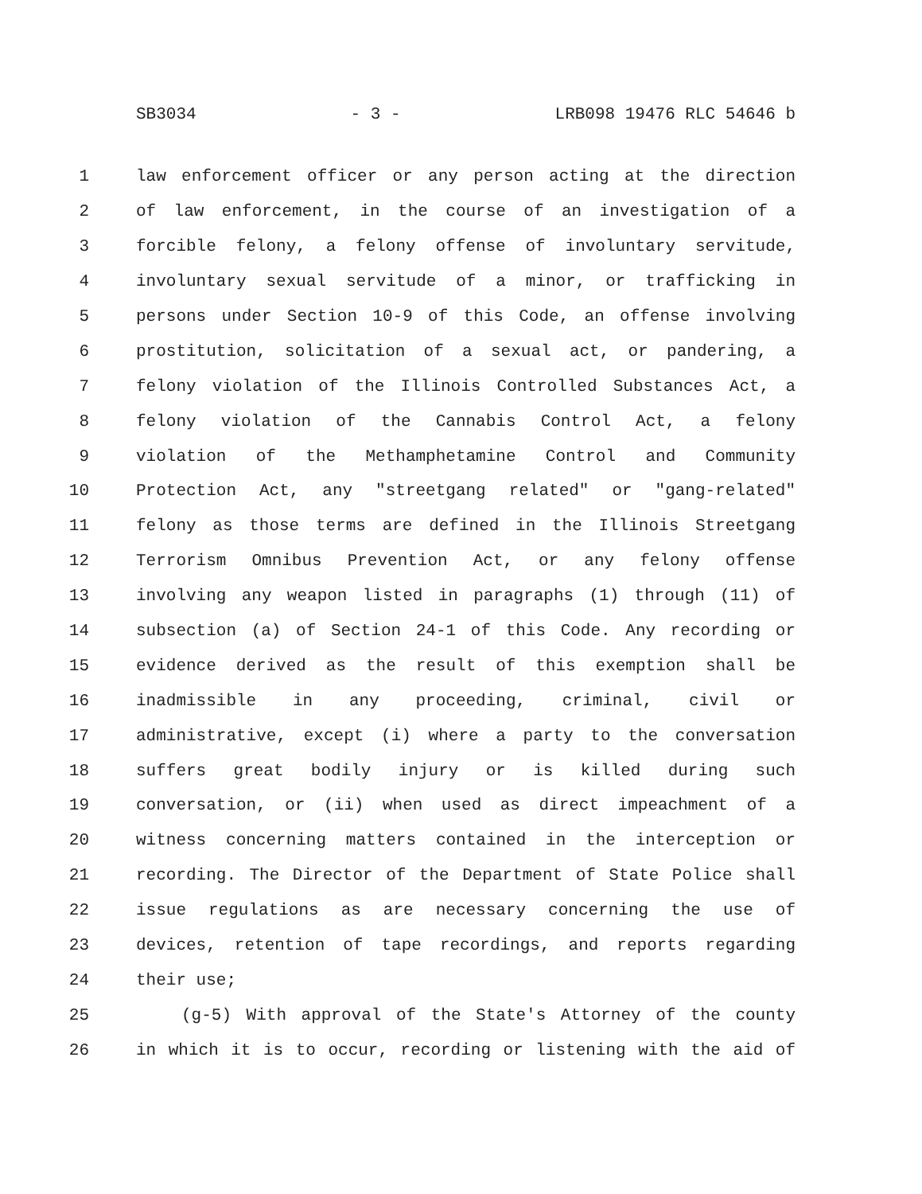SB3034 - 3 - LRB098 19476 RLC 54646 b
1 law enforcement officer or any person acting at the direction
2 of law enforcement, in the course of an investigation of a
3 forcible felony, a felony offense of involuntary servitude,
4 involuntary sexual servitude of a minor, or trafficking in
5 persons under Section 10-9 of this Code, an offense involving
6 prostitution, solicitation of a sexual act, or pandering, a
7 felony violation of the Illinois Controlled Substances Act, a
8 felony violation of the Cannabis Control Act, a felony
9 violation of the Methamphetamine Control and Community
10 Protection Act, any "streetgang related" or "gang-related"
11 felony as those terms are defined in the Illinois Streetgang
12 Terrorism Omnibus Prevention Act, or any felony offense
13 involving any weapon listed in paragraphs (1) through (11) of
14 subsection (a) of Section 24-1 of this Code. Any recording or
15 evidence derived as the result of this exemption shall be
16 inadmissible in any proceeding, criminal, civil or
17 administrative, except (i) where a party to the conversation
18 suffers great bodily injury or is killed during such
19 conversation, or (ii) when used as direct impeachment of a
20 witness concerning matters contained in the interception or
21 recording. The Director of the Department of State Police shall
22 issue regulations as are necessary concerning the use of
23 devices, retention of tape recordings, and reports regarding
24 their use;
25 (g-5) With approval of the State's Attorney of the county
26 in which it is to occur, recording or listening with the aid of